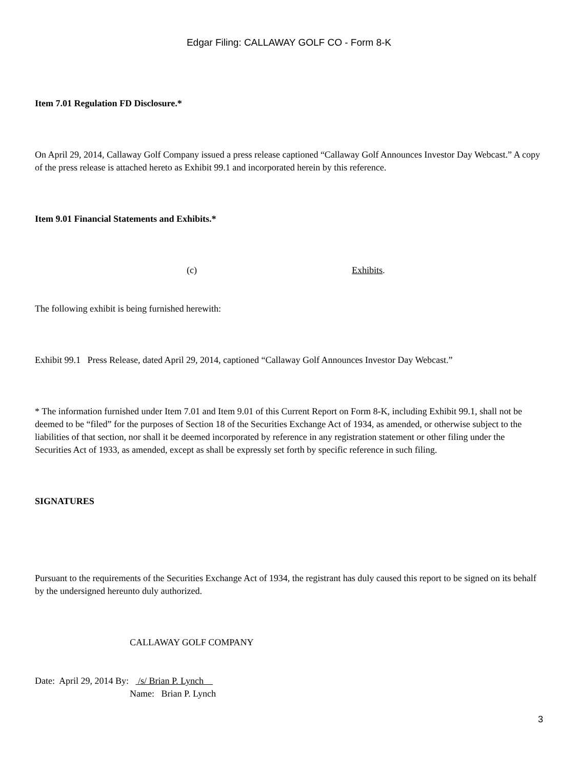Edgar Filing: CALLAWAY GOLF CO - Form 8-K
Item 7.01 Regulation FD Disclosure.*
On April 29, 2014, Callaway Golf Company issued a press release captioned “Callaway Golf Announces Investor Day Webcast.” A copy of the press release is attached hereto as Exhibit 99.1 and incorporated herein by this reference.
Item 9.01 Financial Statements and Exhibits.*
(c) Exhibits.
The following exhibit is being furnished herewith:
Exhibit 99.1 Press Release, dated April 29, 2014, captioned “Callaway Golf Announces Investor Day Webcast.”
* The information furnished under Item 7.01 and Item 9.01 of this Current Report on Form 8-K, including Exhibit 99.1, shall not be deemed to be “filed” for the purposes of Section 18 of the Securities Exchange Act of 1934, as amended, or otherwise subject to the liabilities of that section, nor shall it be deemed incorporated by reference in any registration statement or other filing under the Securities Act of 1933, as amended, except as shall be expressly set forth by specific reference in such filing.
SIGNATURES
Pursuant to the requirements of the Securities Exchange Act of 1934, the registrant has duly caused this report to be signed on its behalf by the undersigned hereunto duly authorized.
CALLAWAY GOLF COMPANY
Date: April 29, 2014 By: /s/ Brian P. Lynch
Name: Brian P. Lynch
3